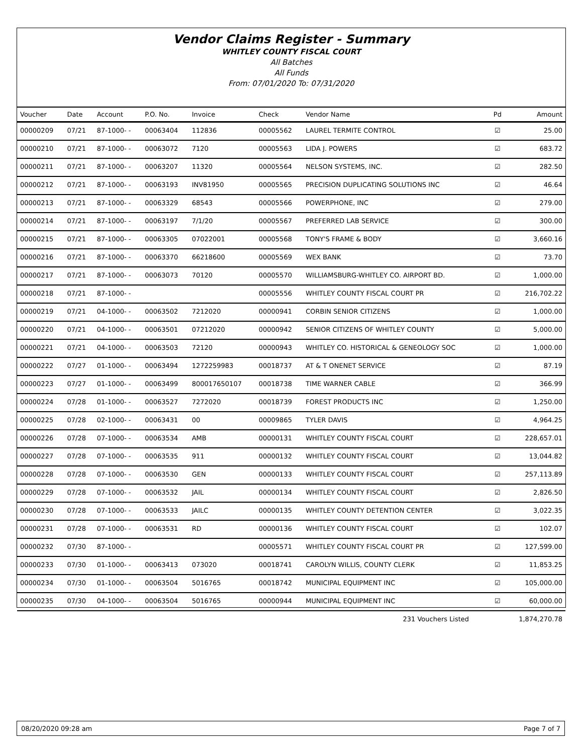Vendor Claims Register - Summary
WHITLEY COUNTY FISCAL COURT
All Batches
All Funds
From: 07/01/2020 To: 07/31/2020
| Voucher | Date | Account | P.O. No. | Invoice | Check | Vendor Name | Pd | Amount |
| --- | --- | --- | --- | --- | --- | --- | --- | --- |
| 00000209 | 07/21 | 87-1000- - | 00063404 | 112836 | 00005562 | LAUREL TERMITE CONTROL | ☑ | 25.00 |
| 00000210 | 07/21 | 87-1000- - | 00063072 | 7120 | 00005563 | LIDA J. POWERS | ☑ | 683.72 |
| 00000211 | 07/21 | 87-1000- - | 00063207 | 11320 | 00005564 | NELSON SYSTEMS, INC. | ☑ | 282.50 |
| 00000212 | 07/21 | 87-1000- - | 00063193 | INV81950 | 00005565 | PRECISION DUPLICATING SOLUTIONS INC | ☑ | 46.64 |
| 00000213 | 07/21 | 87-1000- - | 00063329 | 68543 | 00005566 | POWERPHONE, INC | ☑ | 279.00 |
| 00000214 | 07/21 | 87-1000- - | 00063197 | 7/1/20 | 00005567 | PREFERRED LAB SERVICE | ☑ | 300.00 |
| 00000215 | 07/21 | 87-1000- - | 00063305 | 07022001 | 00005568 | TONY'S FRAME & BODY | ☑ | 3,660.16 |
| 00000216 | 07/21 | 87-1000- - | 00063370 | 66218600 | 00005569 | WEX BANK | ☑ | 73.70 |
| 00000217 | 07/21 | 87-1000- - | 00063073 | 70120 | 00005570 | WILLIAMSBURG-WHITLEY CO. AIRPORT BD. | ☑ | 1,000.00 |
| 00000218 | 07/21 | 87-1000- - | | | 00005556 | WHITLEY COUNTY FISCAL COURT PR | ☑ | 216,702.22 |
| 00000219 | 07/21 | 04-1000- - | 00063502 | 7212020 | 00000941 | CORBIN SENIOR CITIZENS | ☑ | 1,000.00 |
| 00000220 | 07/21 | 04-1000- - | 00063501 | 07212020 | 00000942 | SENIOR CITIZENS OF WHITLEY COUNTY | ☑ | 5,000.00 |
| 00000221 | 07/21 | 04-1000- - | 00063503 | 72120 | 00000943 | WHITLEY CO. HISTORICAL & GENEOLOGY SOC | ☑ | 1,000.00 |
| 00000222 | 07/27 | 01-1000- - | 00063494 | 1272259983 | 00018737 | AT & T ONENET SERVICE | ☑ | 87.19 |
| 00000223 | 07/27 | 01-1000- - | 00063499 | 800017650107 | 00018738 | TIME WARNER CABLE | ☑ | 366.99 |
| 00000224 | 07/28 | 01-1000- - | 00063527 | 7272020 | 00018739 | FOREST PRODUCTS INC | ☑ | 1,250.00 |
| 00000225 | 07/28 | 02-1000- - | 00063431 | 00 | 00009865 | TYLER DAVIS | ☑ | 4,964.25 |
| 00000226 | 07/28 | 07-1000- - | 00063534 | AMB | 00000131 | WHITLEY COUNTY FISCAL COURT | ☑ | 228,657.01 |
| 00000227 | 07/28 | 07-1000- - | 00063535 | 911 | 00000132 | WHITLEY COUNTY FISCAL COURT | ☑ | 13,044.82 |
| 00000228 | 07/28 | 07-1000- - | 00063530 | GEN | 00000133 | WHITLEY COUNTY FISCAL COURT | ☑ | 257,113.89 |
| 00000229 | 07/28 | 07-1000- - | 00063532 | JAIL | 00000134 | WHITLEY COUNTY FISCAL COURT | ☑ | 2,826.50 |
| 00000230 | 07/28 | 07-1000- - | 00063533 | JAILC | 00000135 | WHITLEY COUNTY DETENTION CENTER | ☑ | 3,022.35 |
| 00000231 | 07/28 | 07-1000- - | 00063531 | RD | 00000136 | WHITLEY COUNTY FISCAL COURT | ☑ | 102.07 |
| 00000232 | 07/30 | 87-1000- - | | | 00005571 | WHITLEY COUNTY FISCAL COURT PR | ☑ | 127,599.00 |
| 00000233 | 07/30 | 01-1000- - | 00063413 | 073020 | 00018741 | CAROLYN WILLIS, COUNTY CLERK | ☑ | 11,853.25 |
| 00000234 | 07/30 | 01-1000- - | 00063504 | 5016765 | 00018742 | MUNICIPAL EQUIPMENT INC | ☑ | 105,000.00 |
| 00000235 | 07/30 | 04-1000- - | 00063504 | 5016765 | 00000944 | MUNICIPAL EQUIPMENT INC | ☑ | 60,000.00 |
| 231 Vouchers Listed | | | | | | | | 1,874,270.78 |
08/20/2020 09:28 am Page 7 of 7